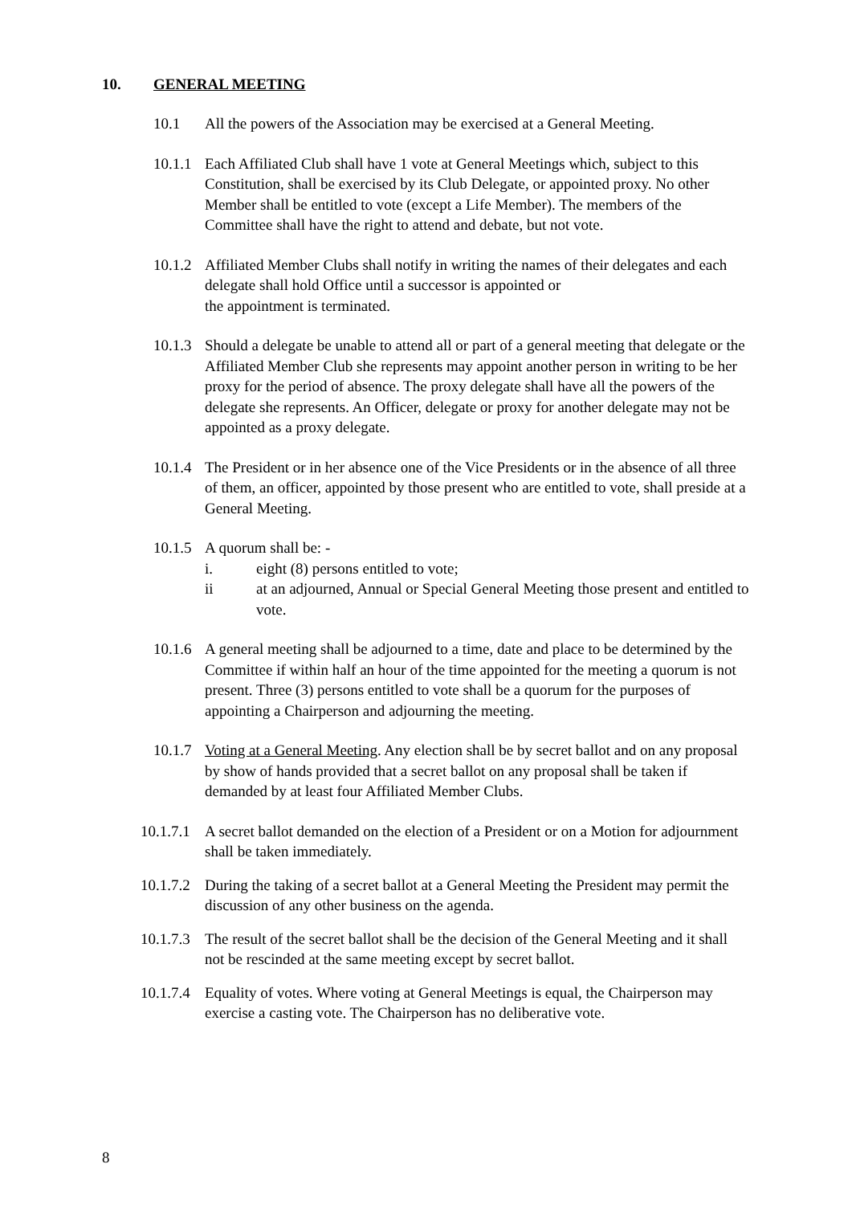10. GENERAL MEETING
10.1 All the powers of the Association may be exercised at a General Meeting.
10.1.1
Each Affiliated Club shall have 1 vote at General Meetings which, subject to this Constitution, shall be exercised by its Club Delegate, or appointed proxy. No other Member shall be entitled to vote (except a Life Member). The members of the Committee shall have the right to attend and debate, but not vote.
10.1.2
Affiliated Member Clubs shall notify in writing the names of their delegates and each delegate shall hold Office until a successor is appointed or
the appointment is terminated.
10.1.3
Should a delegate be unable to attend all or part of a general meeting that delegate or the Affiliated Member Club she represents may appoint another person in writing to be her proxy for the period of absence. The proxy delegate shall have all the powers of the delegate she represents. An Officer, delegate or proxy for another delegate may not be appointed as a proxy delegate.
10.1.4
The President or in her absence one of the Vice Presidents or in the absence of all three of them, an officer, appointed by those present who are entitled to vote, shall preside at a General Meeting.
10.1.5
A quorum shall be: -
i. eight (8) persons entitled to vote;
ii at an adjourned, Annual or Special General Meeting those present and entitled to vote.
10.1.6
A general meeting shall be adjourned to a time, date and place to be determined by the Committee if within half an hour of the time appointed for the meeting a quorum is not present. Three (3) persons entitled to vote shall be a quorum for the purposes of appointing a Chairperson and adjourning the meeting.
10.1.7
Voting at a General Meeting. Any election shall be by secret ballot and on any proposal by show of hands provided that a secret ballot on any proposal shall be taken if demanded by at least four Affiliated Member Clubs.
10.1.7.1
A secret ballot demanded on the election of a President or on a Motion for adjournment shall be taken immediately.
10.1.7.2
During the taking of a secret ballot at a General Meeting the President may permit the discussion of any other business on the agenda.
10.1.7.3
The result of the secret ballot shall be the decision of the General Meeting and it shall not be rescinded at the same meeting except by secret ballot.
10.1.7.4
Equality of votes. Where voting at General Meetings is equal, the Chairperson may exercise a casting vote. The Chairperson has no deliberative vote.
8